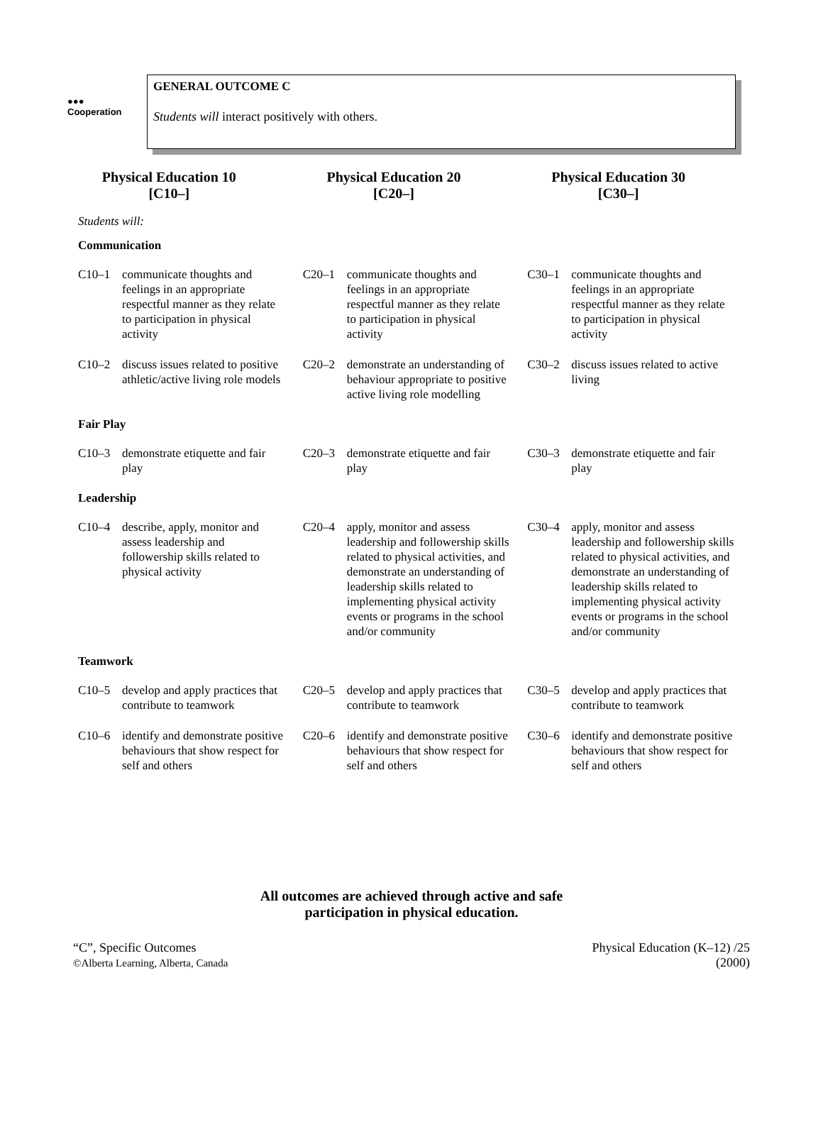●●●
Cooperation
GENERAL OUTCOME C
Students will interact positively with others.
| Physical Education 10 [C10–] | Physical Education 20 [C20–] | Physical Education 30 [C30–] |
| --- | --- | --- |
| Students will: | | |
| Communication | | |
| C10–1 communicate thoughts and feelings in an appropriate respectful manner as they relate to participation in physical activity | C20–1 communicate thoughts and feelings in an appropriate respectful manner as they relate to participation in physical activity | C30–1 communicate thoughts and feelings in an appropriate respectful manner as they relate to participation in physical activity |
| C10–2 discuss issues related to positive athletic/active living role models | C20–2 demonstrate an understanding of behaviour appropriate to positive active living role modelling | C30–2 discuss issues related to active living |
| Fair Play | | |
| C10–3 demonstrate etiquette and fair play | C20–3 demonstrate etiquette and fair play | C30–3 demonstrate etiquette and fair play |
| Leadership | | |
| C10–4 describe, apply, monitor and assess leadership and followership skills related to physical activity | C20–4 apply, monitor and assess leadership and followership skills related to physical activities, and demonstrate an understanding of leadership skills related to implementing physical activity events or programs in the school and/or community | C30–4 apply, monitor and assess leadership and followership skills related to physical activities, and demonstrate an understanding of leadership skills related to implementing physical activity events or programs in the school and/or community |
| Teamwork | | |
| C10–5 develop and apply practices that contribute to teamwork | C20–5 develop and apply practices that contribute to teamwork | C30–5 develop and apply practices that contribute to teamwork |
| C10–6 identify and demonstrate positive behaviours that show respect for self and others | C20–6 identify and demonstrate positive behaviours that show respect for self and others | C30–6 identify and demonstrate positive behaviours that show respect for self and others |
All outcomes are achieved through active and safe
participation in physical education.
“C”, Specific Outcomes
©Alberta Learning, Alberta, Canada
Physical Education (K–12) /25
(2000)